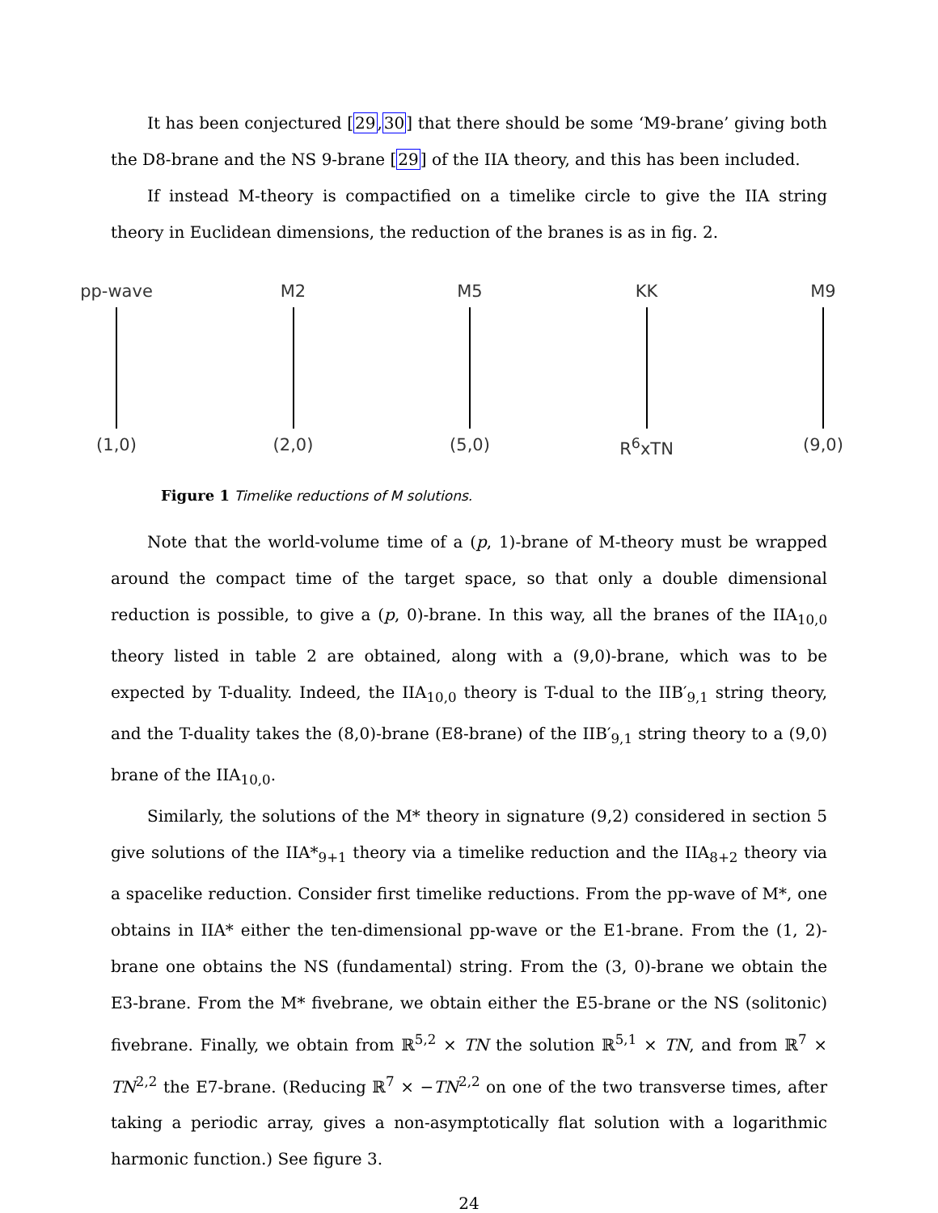It has been conjectured [29,30] that there should be some ‘M9-brane’ giving both the D8-brane and the NS 9-brane [29] of the IIA theory, and this has been included.
If instead M-theory is compactified on a timelike circle to give the IIA string theory in Euclidean dimensions, the reduction of the branes is as in fig. 2.
pp-wave
(1,0)
M2
(2,0)
M5
(5,0)
KK
R<sup>6</sup>xTN
M9
(9,0)
Figure 1 Timelike reductions of M solutions.
Note that the world-volume time of a (p, 1)-brane of M-theory must be wrapped around the compact time of the target space, so that only a double dimensional reduction is possible, to give a (p, 0)-brane. In this way, all the branes of the IIA<sub>10,0</sub> theory listed in table 2 are obtained, along with a (9,0)-brane, which was to be expected by T-duality. Indeed, the IIA<sub>10,0</sub> theory is T-dual to the IIB′<sub>9,1</sub> string theory, and the T-duality takes the (8,0)-brane (E8-brane) of the IIB′<sub>9,1</sub> string theory to a (9,0) brane of the IIA<sub>10,0</sub>.
Similarly, the solutions of the M* theory in signature (9,2) considered in section 5 give solutions of the IIA*<sub>9+1</sub> theory via a timelike reduction and the IIA<sub>8+2</sub> theory via a spacelike reduction. Consider first timelike reductions. From the pp-wave of M*, one obtains in IIA* either the ten-dimensional pp-wave or the E1-brane. From the (1, 2)-brane one obtains the NS (fundamental) string. From the (3, 0)-brane we obtain the E3-brane. From the M* fivebrane, we obtain either the E5-brane or the NS (solitonic) fivebrane. Finally, we obtain from ℝ<sup>5,2</sup> × TN the solution ℝ<sup>5,1</sup> × TN, and from ℝ<sup>7</sup> × TN<sup>2,2</sup> the E7-brane. (Reducing ℝ<sup>7</sup> × −TN<sup>2,2</sup> on one of the two transverse times, after taking a periodic array, gives a non-asymptotically flat solution with a logarithmic harmonic function.) See figure 3.
24